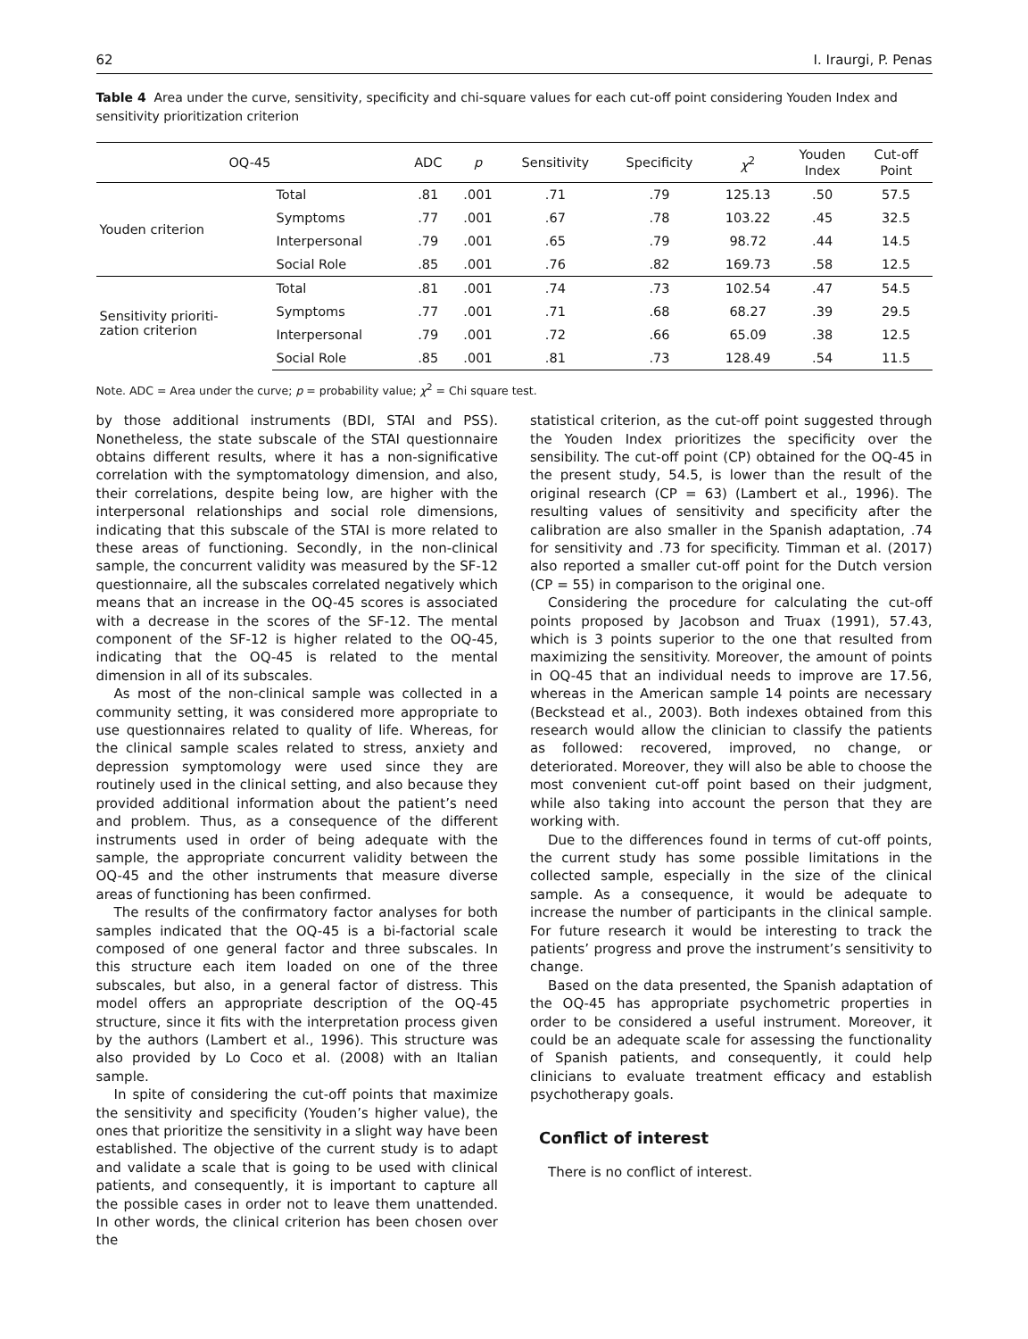62 I. Iraurgi, P. Penas
Table 4 Area under the curve, sensitivity, specificity and chi-square values for each cut-off point considering Youden Index and sensitivity prioritization criterion
| OQ-45 | | ADC | p | Sensitivity | Specificity | χ<sup>2</sup> | Youden Index | Cut-off Point |
| --- | --- | --- | --- | --- | --- | --- | --- | --- |
| Youden criterion | Total | .81 | .001 | .71 | .79 | 125.13 | .50 | 57.5 |
| | Symptoms | .77 | .001 | .67 | .78 | 103.22 | .45 | 32.5 |
| | Interpersonal | .79 | .001 | .65 | .79 | 98.72 | .44 | 14.5 |
| | Social Role | .85 | .001 | .76 | .82 | 169.73 | .58 | 12.5 |
| Sensitivity prioriti- zation criterion | Total | .81 | .001 | .74 | .73 | 102.54 | .47 | 54.5 |
| | Symptoms | .77 | .001 | .71 | .68 | 68.27 | .39 | 29.5 |
| | Interpersonal | .79 | .001 | .72 | .66 | 65.09 | .38 | 12.5 |
| | Social Role | .85 | .001 | .81 | .73 | 128.49 | .54 | 11.5 |
Note. ADC = Area under the curve; p = probability value; χ<sup>2</sup> = Chi square test.
by those additional instruments (BDI, STAI and PSS). Nonetheless, the state subscale of the STAI questionnaire obtains different results, where it has a non-significative correlation with the symptomatology dimension, and also, their correlations, despite being low, are higher with the interpersonal relationships and social role dimensions, indicating that this subscale of the STAI is more related to these areas of functioning. Secondly, in the non-clinical sample, the concurrent validity was measured by the SF-12 questionnaire, all the subscales correlated negatively which means that an increase in the OQ-45 scores is associated with a decrease in the scores of the SF-12. The mental component of the SF-12 is higher related to the OQ-45, indicating that the OQ-45 is related to the mental dimension in all of its subscales.
As most of the non-clinical sample was collected in a community setting, it was considered more appropriate to use questionnaires related to quality of life. Whereas, for the clinical sample scales related to stress, anxiety and depression symptomology were used since they are routinely used in the clinical setting, and also because they provided additional information about the patient’s need and problem. Thus, as a consequence of the different instruments used in order of being adequate with the sample, the appropriate concurrent validity between the OQ-45 and the other instruments that measure diverse areas of functioning has been confirmed.
The results of the confirmatory factor analyses for both samples indicated that the OQ-45 is a bi-factorial scale composed of one general factor and three subscales. In this structure each item loaded on one of the three subscales, but also, in a general factor of distress. This model offers an appropriate description of the OQ-45 structure, since it fits with the interpretation process given by the authors (Lambert et al., 1996). This structure was also provided by Lo Coco et al. (2008) with an Italian sample.
In spite of considering the cut-off points that maximize the sensitivity and specificity (Youden’s higher value), the ones that prioritize the sensitivity in a slight way have been established. The objective of the current study is to adapt and validate a scale that is going to be used with clinical patients, and consequently, it is important to capture all the possible cases in order not to leave them unattended. In other words, the clinical criterion has been chosen over the
statistical criterion, as the cut-off point suggested through the Youden Index prioritizes the specificity over the sensibility. The cut-off point (CP) obtained for the OQ-45 in the present study, 54.5, is lower than the result of the original research (CP = 63) (Lambert et al., 1996). The resulting values of sensitivity and specificity after the calibration are also smaller in the Spanish adaptation, .74 for sensitivity and .73 for specificity. Timman et al. (2017) also reported a smaller cut-off point for the Dutch version (CP = 55) in comparison to the original one.
Considering the procedure for calculating the cut-off points proposed by Jacobson and Truax (1991), 57.43, which is 3 points superior to the one that resulted from maximizing the sensitivity. Moreover, the amount of points in OQ-45 that an individual needs to improve are 17.56, whereas in the American sample 14 points are necessary (Beckstead et al., 2003). Both indexes obtained from this research would allow the clinician to classify the patients as followed: recovered, improved, no change, or deteriorated. Moreover, they will also be able to choose the most convenient cut-off point based on their judgment, while also taking into account the person that they are working with.
Due to the differences found in terms of cut-off points, the current study has some possible limitations in the collected sample, especially in the size of the clinical sample. As a consequence, it would be adequate to increase the number of participants in the clinical sample. For future research it would be interesting to track the patients’ progress and prove the instrument’s sensitivity to change.
Based on the data presented, the Spanish adaptation of the OQ-45 has appropriate psychometric properties in order to be considered a useful instrument. Moreover, it could be an adequate scale for assessing the functionality of Spanish patients, and consequently, it could help clinicians to evaluate treatment efficacy and establish psychotherapy goals.
Conflict of interest
There is no conflict of interest.